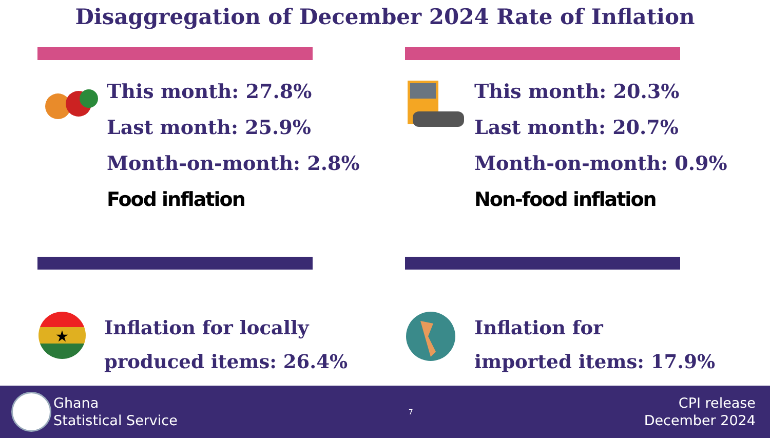Disaggregation of December 2024 Rate of Inflation
This month: 27.8%
Last month: 25.9%
Month-on-month: 2.8%
Food inflation
This month: 20.3%
Last month: 20.7%
Month-on-month: 0.9%
Non-food inflation
★
Inflation for locally
produced items: 26.4%
Inflation for
imported items: 17.9%
Ghana
Statistical Service
7
CPI release
December 2024